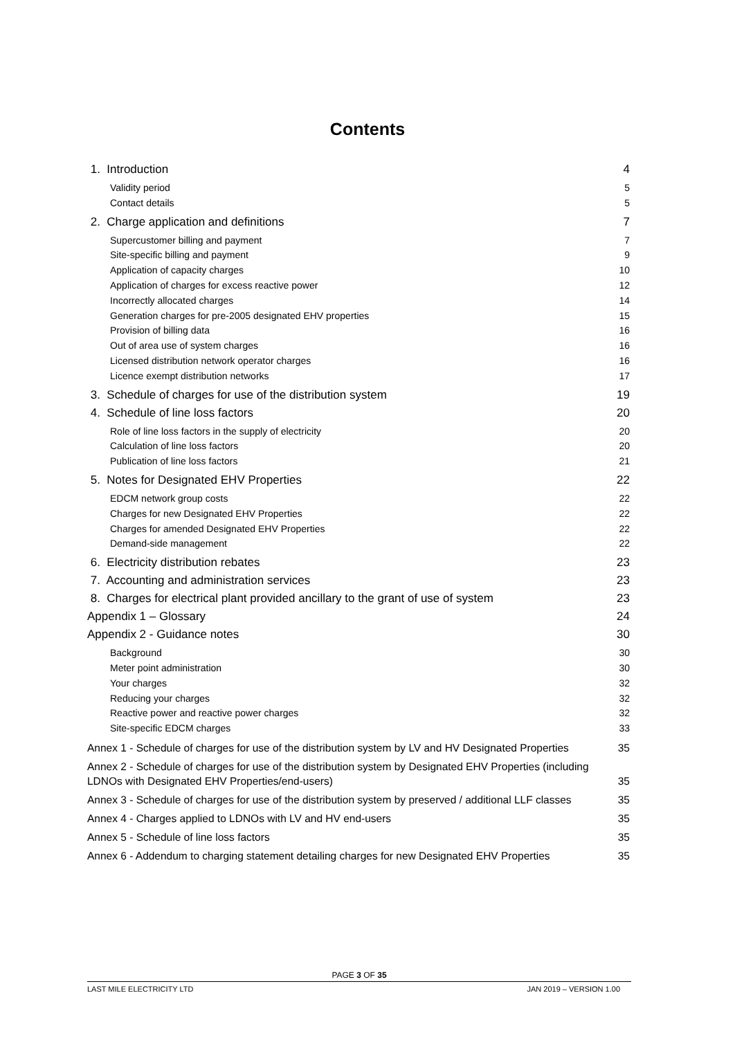Contents
1. Introduction 4
Validity period 5
Contact details 5
2. Charge application and definitions 7
Supercustomer billing and payment 7
Site-specific billing and payment 9
Application of capacity charges 10
Application of charges for excess reactive power 12
Incorrectly allocated charges 14
Generation charges for pre-2005 designated EHV properties 15
Provision of billing data 16
Out of area use of system charges 16
Licensed distribution network operator charges 16
Licence exempt distribution networks 17
3. Schedule of charges for use of the distribution system 19
4. Schedule of line loss factors 20
Role of line loss factors in the supply of electricity 20
Calculation of line loss factors 20
Publication of line loss factors 21
5. Notes for Designated EHV Properties 22
EDCM network group costs 22
Charges for new Designated EHV Properties 22
Charges for amended Designated EHV Properties 22
Demand-side management 22
6. Electricity distribution rebates 23
7. Accounting and administration services 23
8. Charges for electrical plant provided ancillary to the grant of use of system 23
Appendix 1 – Glossary 24
Appendix 2 - Guidance notes 30
Background 30
Meter point administration 30
Your charges 32
Reducing your charges 32
Reactive power and reactive power charges 32
Site-specific EDCM charges 33
Annex 1 - Schedule of charges for use of the distribution system by LV and HV Designated Properties 35
Annex 2 - Schedule of charges for use of the distribution system by Designated EHV Properties (including
LDNOs with Designated EHV Properties/end-users) 35
Annex 3 - Schedule of charges for use of the distribution system by preserved / additional LLF classes 35
Annex 4 - Charges applied to LDNOs with LV and HV end-users 35
Annex 5 - Schedule of line loss factors 35
Annex 6 - Addendum to charging statement detailing charges for new Designated EHV Properties 35
PAGE 3 OF 35
LAST MILE ELECTRICITY LTD JAN 2019 – VERSION 1.00